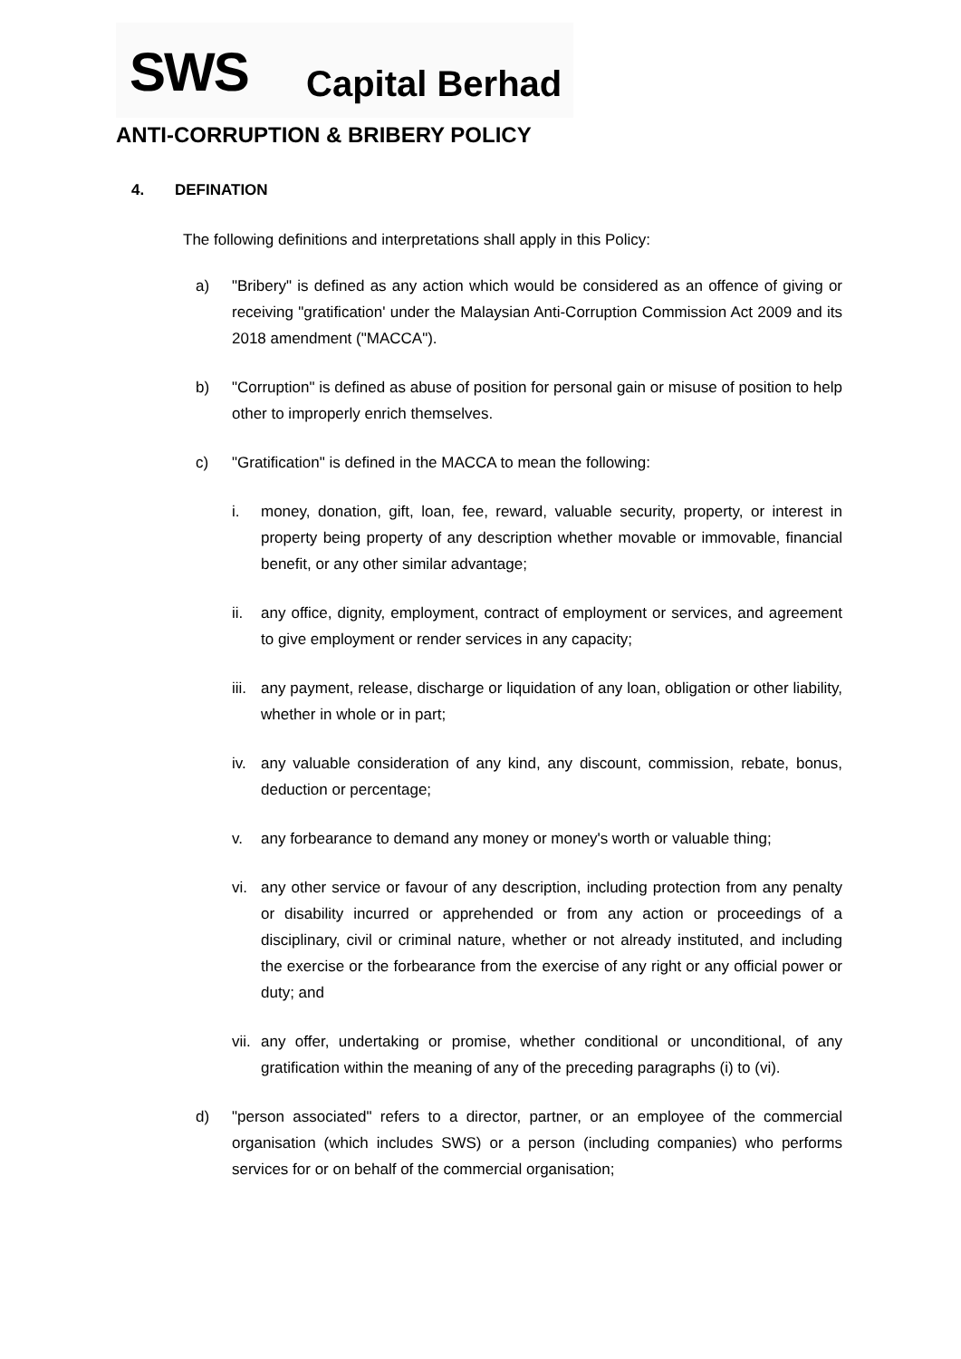SWS Capital Berhad
ANTI-CORRUPTION & BRIBERY POLICY
4. DEFINATION
The following definitions and interpretations shall apply in this Policy:
a) "Bribery" is defined as any action which would be considered as an offence of giving or receiving "gratification' under the Malaysian Anti-Corruption Commission Act 2009 and its 2018 amendment ("MACCA").
b) "Corruption" is defined as abuse of position for personal gain or misuse of position to help other to improperly enrich themselves.
c) "Gratification" is defined in the MACCA to mean the following:
i. money, donation, gift, loan, fee, reward, valuable security, property, or interest in property being property of any description whether movable or immovable, financial benefit, or any other similar advantage;
ii. any office, dignity, employment, contract of employment or services, and agreement to give employment or render services in any capacity;
iii.
any payment, release, discharge or liquidation of any loan, obligation or other liability, whether in whole or in part;
iv. any valuable consideration of any kind, any discount, commission, rebate, bonus, deduction or percentage;
v. any forbearance to demand any money or money's worth or valuable thing;
vi. any other service or favour of any description, including protection from any penalty or disability incurred or apprehended or from any action or proceedings of a disciplinary, civil or criminal nature, whether or not already instituted, and including the exercise or the forbearance from the exercise of any right or any official power or duty; and
vii.
any offer, undertaking or promise, whether conditional or unconditional, of any gratification within the meaning of any of the preceding paragraphs (i) to (vi).
d) "person associated" refers to a director, partner, or an employee of the commercial organisation (which includes SWS) or a person (including companies) who performs services for or on behalf of the commercial organisation;